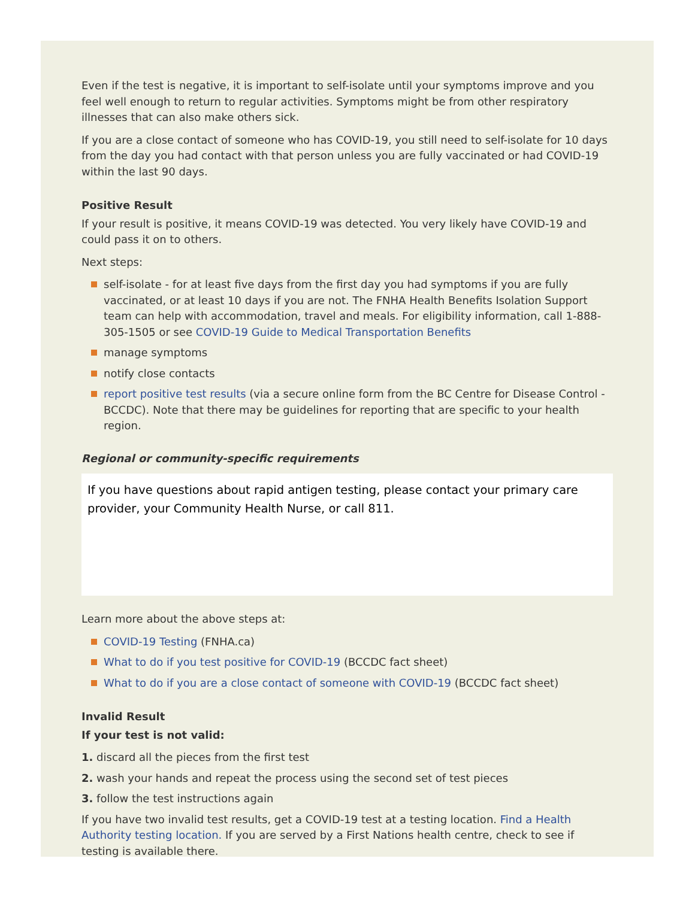Even if the test is negative, it is important to self-isolate until your symptoms improve and you feel well enough to return to regular activities. Symptoms might be from other respiratory illnesses that can also make others sick.
If you are a close contact of someone who has COVID-19, you still need to self-isolate for 10 days from the day you had contact with that person unless you are fully vaccinated or had COVID-19 with­in the last 90 days.
Positive Result
If your result is positive, it means COVID-19 was detected. You very likely have COVID-19 and could pass it on to others.
Next steps:
self-isolate - for at least five days from the first day you had symptoms if you are fully vaccinat­ed, or at least 10 days if you are not. The FNHA Health Benefits Isolation Support team can help with accommodation, travel and meals. For eligibility information, call 1-888-305-1505 or see COVID-19 Guide to Medical Transportation Benefits
manage symptoms
notify close contacts
report positive test results (via a secure online form from the BC Centre for Disease Control - BCCDC). Note that there may be guidelines for reporting that are specific to your health region.
Regional or community-specific requirements
If you have questions about rapid antigen testing, please contact your primary care provider, your Community Health Nurse, or call 811.
Learn more about the above steps at:
COVID-19 Testing (FNHA.ca)
What to do if you test positive for COVID-19 (BCCDC fact sheet)
What to do if you are a close contact of someone with COVID-19 (BCCDC fact sheet)
Invalid Result
If your test is not valid:
1. discard all the pieces from the first test
2. wash your hands and repeat the process using the second set of test pieces
3. follow the test instructions again
If you have two invalid test results, get a COVID-19 test at a testing location. Find a Health Authority testing location. If you are served by a First Nations health centre, check to see if testing is available there.